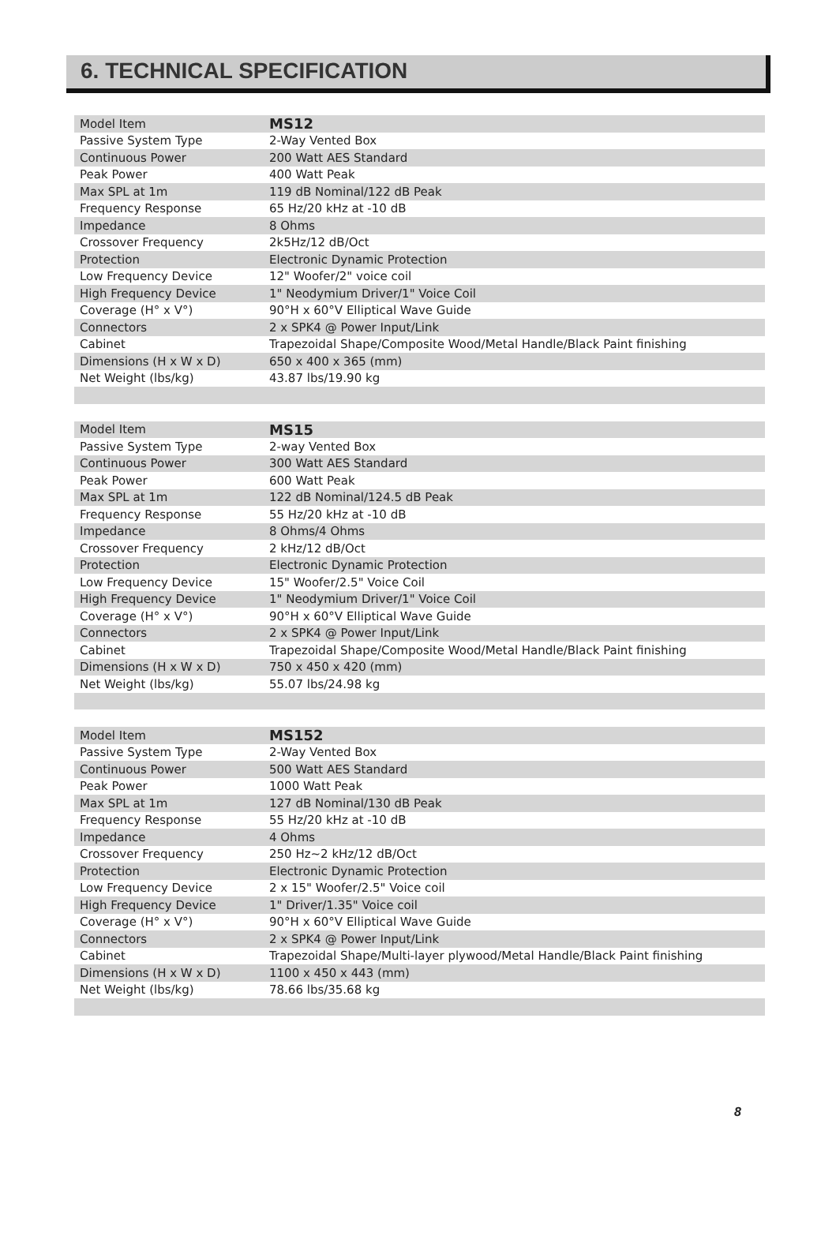6. TECHNICAL SPECIFICATION
| Model Item | MS12 |
| Passive System Type | 2-Way Vented Box |
| Continuous Power | 200 Watt AES Standard |
| Peak Power | 400 Watt Peak |
| Max SPL at 1m | 119 dB Nominal/122 dB Peak |
| Frequency Response | 65 Hz/20 kHz at -10 dB |
| Impedance | 8 Ohms |
| Crossover Frequency | 2k5Hz/12 dB/Oct |
| Protection | Electronic Dynamic Protection |
| Low Frequency Device | 12" Woofer/2" voice coil |
| High Frequency Device | 1" Neodymium Driver/1" Voice Coil |
| Coverage (H° x V°) | 90°H x 60°V Elliptical Wave Guide |
| Connectors | 2 x SPK4 @ Power Input/Link |
| Cabinet | Trapezoidal Shape/Composite Wood/Metal Handle/Black Paint finishing |
| Dimensions (H x W x D) | 650 x 400 x 365 (mm) |
| Net Weight (lbs/kg) | 43.87 lbs/19.90 kg |
| Model Item | MS15 |
| Passive System Type | 2-way Vented Box |
| Continuous Power | 300 Watt AES Standard |
| Peak Power | 600 Watt Peak |
| Max SPL at 1m | 122 dB Nominal/124.5 dB Peak |
| Frequency Response | 55 Hz/20 kHz at -10 dB |
| Impedance | 8 Ohms/4 Ohms |
| Crossover Frequency | 2 kHz/12 dB/Oct |
| Protection | Electronic Dynamic Protection |
| Low Frequency Device | 15" Woofer/2.5" Voice Coil |
| High Frequency Device | 1" Neodymium Driver/1" Voice Coil |
| Coverage (H° x V°) | 90°H x 60°V Elliptical Wave Guide |
| Connectors | 2 x SPK4 @ Power Input/Link |
| Cabinet | Trapezoidal Shape/Composite Wood/Metal Handle/Black Paint finishing |
| Dimensions (H x W x D) | 750 x 450 x 420 (mm) |
| Net Weight (lbs/kg) | 55.07 lbs/24.98 kg |
| Model Item | MS152 |
| Passive System Type | 2-Way Vented Box |
| Continuous Power | 500 Watt AES Standard |
| Peak Power | 1000 Watt Peak |
| Max SPL at 1m | 127 dB Nominal/130 dB Peak |
| Frequency Response | 55 Hz/20 kHz at -10 dB |
| Impedance | 4 Ohms |
| Crossover Frequency | 250 Hz~2 kHz/12 dB/Oct |
| Protection | Electronic Dynamic Protection |
| Low Frequency Device | 2 x 15" Woofer/2.5" Voice coil |
| High Frequency Device | 1" Driver/1.35" Voice coil |
| Coverage (H° x V°) | 90°H x 60°V Elliptical Wave Guide |
| Connectors | 2 x SPK4 @ Power Input/Link |
| Cabinet | Trapezoidal Shape/Multi-layer plywood/Metal Handle/Black Paint finishing |
| Dimensions (H x W x D) | 1100 x 450 x 443 (mm) |
| Net Weight (lbs/kg) | 78.66 lbs/35.68 kg |
8